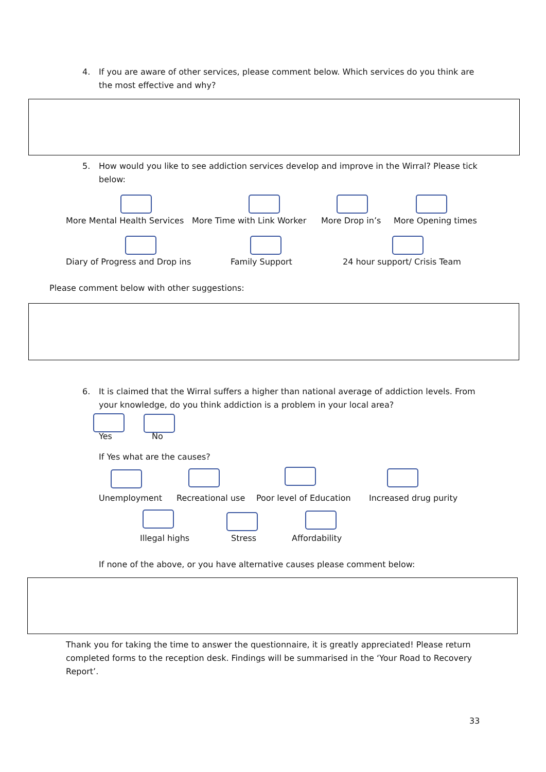4. If you are aware of other services, please comment below. Which services do you think are the most effective and why?
5. How would you like to see addiction services develop and improve in the Wirral? Please tick below:
More Mental Health Services More Time with Link Worker More Drop in’s More Opening times
Diary of Progress and Drop ins Family Support 24 hour support/ Crisis Team
Please comment below with other suggestions:
6. It is claimed that the Wirral suffers a higher than national average of addiction levels. From your knowledge, do you think addiction is a problem in your local area?
Yes No
If Yes what are the causes?
Unemployment Recreational use Poor level of Education Increased drug purity
Illegal highs Stress Affordability
If none of the above, or you have alternative causes please comment below:
Thank you for taking the time to answer the questionnaire, it is greatly appreciated! Please return completed forms to the reception desk. Findings will be summarised in the ‘Your Road to Recovery Report’.
33